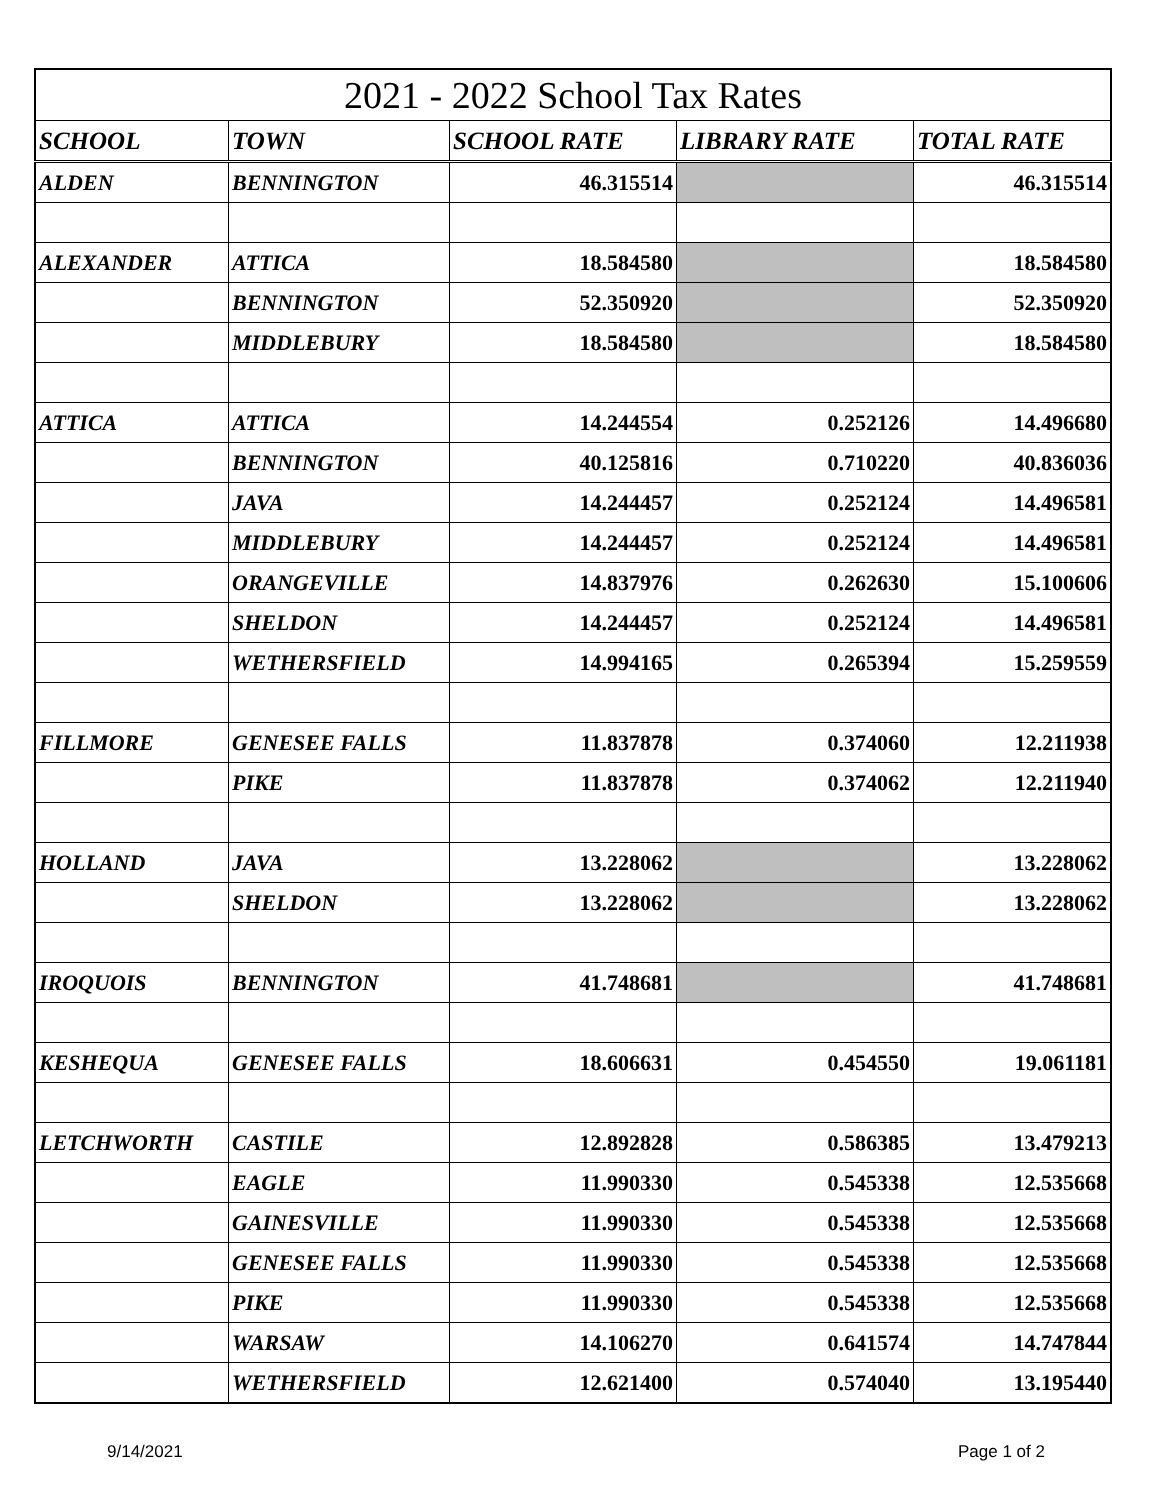| 2021 - 2022 School Tax Rates | | | | |
| SCHOOL | TOWN | SCHOOL RATE | LIBRARY RATE | TOTAL RATE |
| ALDEN | BENNINGTON | 46.315514 | | 46.315514 |
| ALEXANDER | ATTICA | 18.584580 | | 18.584580 |
| | BENNINGTON | 52.350920 | | 52.350920 |
| | MIDDLEBURY | 18.584580 | | 18.584580 |
| ATTICA | ATTICA | 14.244554 | 0.252126 | 14.496680 |
| | BENNINGTON | 40.125816 | 0.710220 | 40.836036 |
| | JAVA | 14.244457 | 0.252124 | 14.496581 |
| | MIDDLEBURY | 14.244457 | 0.252124 | 14.496581 |
| | ORANGEVILLE | 14.837976 | 0.262630 | 15.100606 |
| | SHELDON | 14.244457 | 0.252124 | 14.496581 |
| | WETHERSFIELD | 14.994165 | 0.265394 | 15.259559 |
| FILLMORE | GENESEE FALLS | 11.837878 | 0.374060 | 12.211938 |
| | PIKE | 11.837878 | 0.374062 | 12.211940 |
| HOLLAND | JAVA | 13.228062 | | 13.228062 |
| | SHELDON | 13.228062 | | 13.228062 |
| IROQUOIS | BENNINGTON | 41.748681 | | 41.748681 |
| KESHEQUA | GENESEE FALLS | 18.606631 | 0.454550 | 19.061181 |
| LETCHWORTH | CASTILE | 12.892828 | 0.586385 | 13.479213 |
| | EAGLE | 11.990330 | 0.545338 | 12.535668 |
| | GAINESVILLE | 11.990330 | 0.545338 | 12.535668 |
| | GENESEE FALLS | 11.990330 | 0.545338 | 12.535668 |
| | PIKE | 11.990330 | 0.545338 | 12.535668 |
| | WARSAW | 14.106270 | 0.641574 | 14.747844 |
| | WETHERSFIELD | 12.621400 | 0.574040 | 13.195440 |
9/14/2021 Page 1 of 2